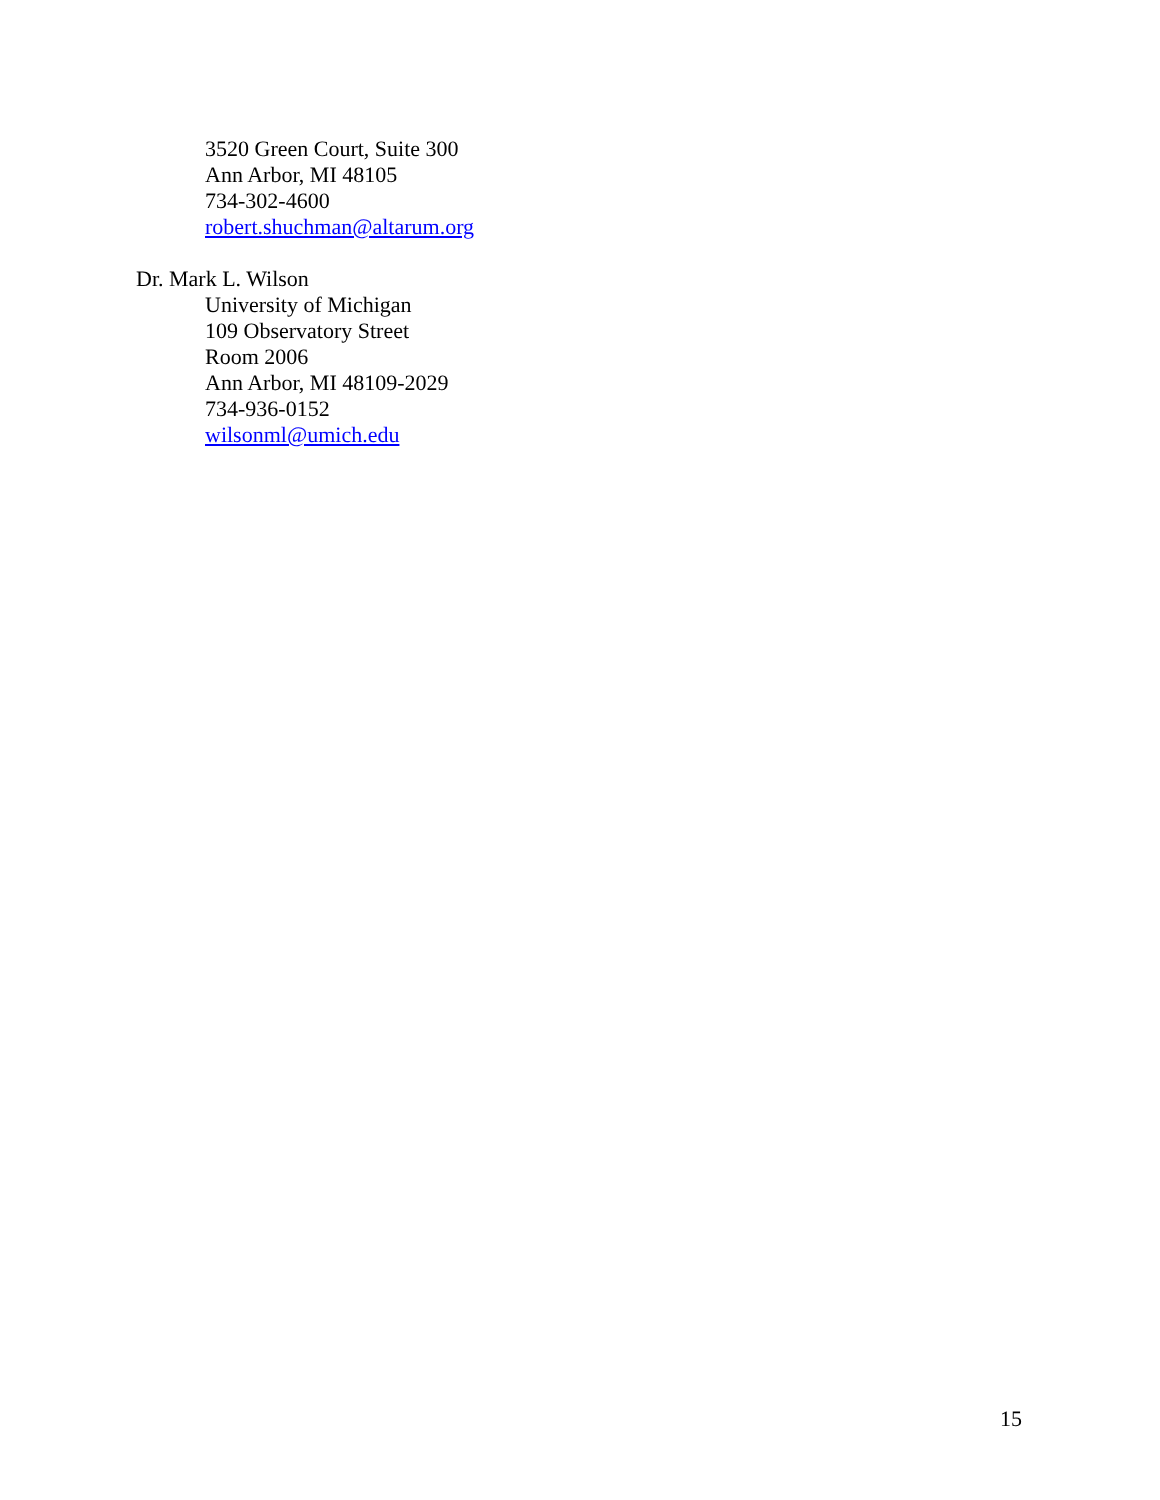3520 Green Court, Suite 300
Ann Arbor, MI 48105
734-302-4600
robert.shuchman@altarum.org
Dr. Mark L. Wilson
University of Michigan
109 Observatory Street
Room 2006
Ann Arbor, MI 48109-2029
734-936-0152
wilsonml@umich.edu
15